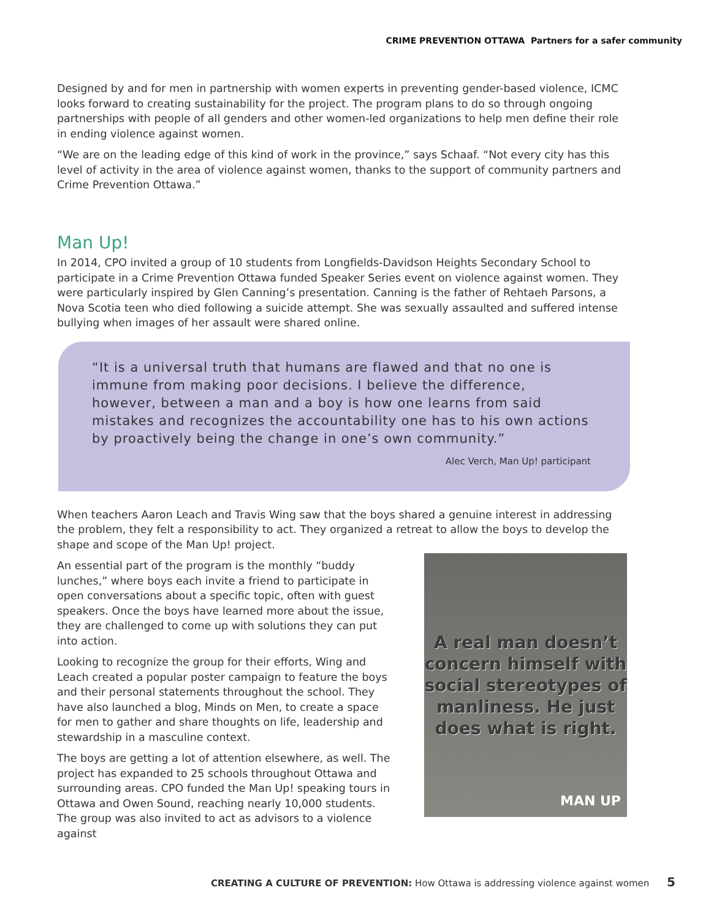CRIME PREVENTION OTTAWA Partners for a safer community
Designed by and for men in partnership with women experts in preventing gender-based violence, ICMC looks forward to creating sustainability for the project. The program plans to do so through ongoing partnerships with people of all genders and other women-led organizations to help men define their role in ending violence against women.
“We are on the leading edge of this kind of work in the province,” says Schaaf. “Not every city has this level of activity in the area of violence against women, thanks to the support of community partners and Crime Prevention Ottawa.”
Man Up!
In 2014, CPO invited a group of 10 students from Longfields-Davidson Heights Secondary School to participate in a Crime Prevention Ottawa funded Speaker Series event on violence against women. They were particularly inspired by Glen Canning’s presentation. Canning is the father of Rehtaeh Parsons, a Nova Scotia teen who died following a suicide attempt. She was sexually assaulted and suffered intense bullying when images of her assault were shared online.
“It is a universal truth that humans are flawed and that no one is immune from making poor decisions. I believe the difference, however, between a man and a boy is how one learns from said mistakes and recognizes the accountability one has to his own actions by proactively being the change in one’s own community.”
Alec Verch, Man Up! participant
When teachers Aaron Leach and Travis Wing saw that the boys shared a genuine interest in addressing the problem, they felt a responsibility to act. They organized a retreat to allow the boys to develop the shape and scope of the Man Up! project.
An essential part of the program is the monthly “buddy lunches,” where boys each invite a friend to participate in open conversations about a specific topic, often with guest speakers. Once the boys have learned more about the issue, they are challenged to come up with solutions they can put into action.
Looking to recognize the group for their efforts, Wing and Leach created a popular poster campaign to feature the boys and their personal statements throughout the school. They have also launched a blog, Minds on Men, to create a space for men to gather and share thoughts on life, leadership and stewardship in a masculine context.
The boys are getting a lot of attention elsewhere, as well. The project has expanded to 25 schools throughout Ottawa and surrounding areas. CPO funded the Man Up! speaking tours in Ottawa and Owen Sound, reaching nearly 10,000 students. The group was also invited to act as advisors to a violence against
A real man doesn’t concern himself with social stereotypes of manliness. He just does what is right.
MAN UP
CREATING A CULTURE OF PREVENTION: How Ottawa is addressing violence against women 5